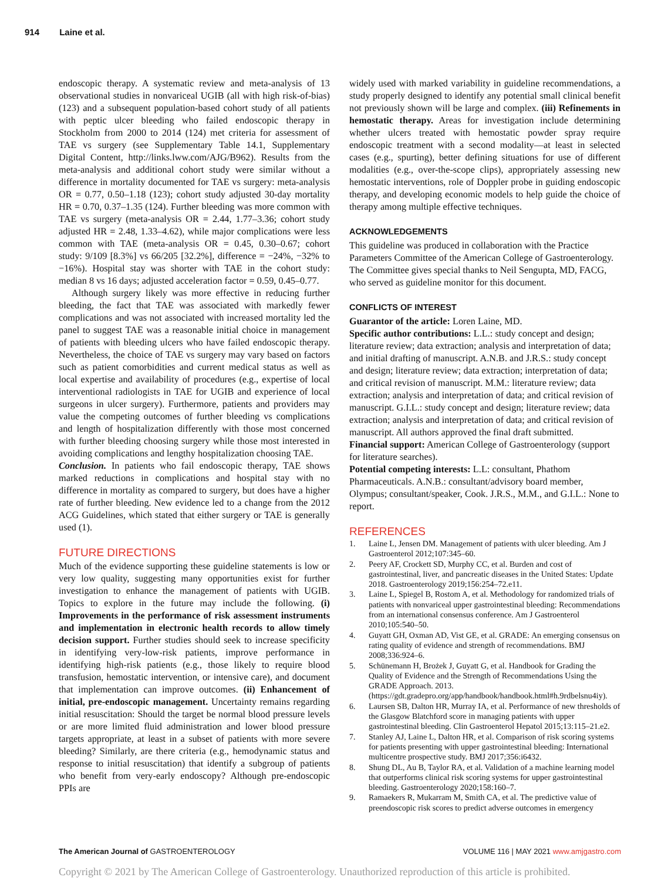914 Laine et al.
endoscopic therapy. A systematic review and meta-analysis of 13 observational studies in nonvariceal UGIB (all with high risk-of-bias) (123) and a subsequent population-based cohort study of all patients with peptic ulcer bleeding who failed endoscopic therapy in Stockholm from 2000 to 2014 (124) met criteria for assessment of TAE vs surgery (see Supplementary Table 14.1, Supplementary Digital Content, http://links.lww.com/AJG/B962). Results from the meta-analysis and additional cohort study were similar without a difference in mortality documented for TAE vs surgery: meta-analysis OR = 0.77, 0.50–1.18 (123); cohort study adjusted 30-day mortality HR = 0.70, 0.37–1.35 (124). Further bleeding was more common with TAE vs surgery (meta-analysis OR = 2.44, 1.77–3.36; cohort study adjusted HR = 2.48, 1.33–4.62), while major complications were less common with TAE (meta-analysis OR = 0.45, 0.30–0.67; cohort study: 9/109 [8.3%] vs 66/205 [32.2%], difference = −24%, −32% to −16%). Hospital stay was shorter with TAE in the cohort study: median 8 vs 16 days; adjusted acceleration factor = 0.59, 0.45–0.77.
Although surgery likely was more effective in reducing further bleeding, the fact that TAE was associated with markedly fewer complications and was not associated with increased mortality led the panel to suggest TAE was a reasonable initial choice in management of patients with bleeding ulcers who have failed endoscopic therapy. Nevertheless, the choice of TAE vs surgery may vary based on factors such as patient comorbidities and current medical status as well as local expertise and availability of procedures (e.g., expertise of local interventional radiologists in TAE for UGIB and experience of local surgeons in ulcer surgery). Furthermore, patients and providers may value the competing outcomes of further bleeding vs complications and length of hospitalization differently with those most concerned with further bleeding choosing surgery while those most interested in avoiding complications and lengthy hospitalization choosing TAE.
Conclusion. In patients who fail endoscopic therapy, TAE shows marked reductions in complications and hospital stay with no difference in mortality as compared to surgery, but does have a higher rate of further bleeding. New evidence led to a change from the 2012 ACG Guidelines, which stated that either surgery or TAE is generally used (1).
FUTURE DIRECTIONS
Much of the evidence supporting these guideline statements is low or very low quality, suggesting many opportunities exist for further investigation to enhance the management of patients with UGIB. Topics to explore in the future may include the following. (i) Improvements in the performance of risk assessment instruments and implementation in electronic health records to allow timely decision support. Further studies should seek to increase specificity in identifying very-low-risk patients, improve performance in identifying high-risk patients (e.g., those likely to require blood transfusion, hemostatic intervention, or intensive care), and document that implementation can improve outcomes. (ii) Enhancement of initial, pre-endoscopic management. Uncertainty remains regarding initial resuscitation: Should the target be normal blood pressure levels or are more limited fluid administration and lower blood pressure targets appropriate, at least in a subset of patients with more severe bleeding? Similarly, are there criteria (e.g., hemodynamic status and response to initial resuscitation) that identify a subgroup of patients who benefit from very-early endoscopy? Although pre-endoscopic PPIs are
widely used with marked variability in guideline recommendations, a study properly designed to identify any potential small clinical benefit not previously shown will be large and complex. (iii) Refinements in hemostatic therapy. Areas for investigation include determining whether ulcers treated with hemostatic powder spray require endoscopic treatment with a second modality—at least in selected cases (e.g., spurting), better defining situations for use of different modalities (e.g., over-the-scope clips), appropriately assessing new hemostatic interventions, role of Doppler probe in guiding endoscopic therapy, and developing economic models to help guide the choice of therapy among multiple effective techniques.
ACKNOWLEDGEMENTS
This guideline was produced in collaboration with the Practice Parameters Committee of the American College of Gastroenterology. The Committee gives special thanks to Neil Sengupta, MD, FACG, who served as guideline monitor for this document.
CONFLICTS OF INTEREST
Guarantor of the article: Loren Laine, MD.
Specific author contributions: L.L.: study concept and design; literature review; data extraction; analysis and interpretation of data; and initial drafting of manuscript. A.N.B. and J.R.S.: study concept and design; literature review; data extraction; interpretation of data; and critical revision of manuscript. M.M.: literature review; data extraction; analysis and interpretation of data; and critical revision of manuscript. G.I.L.: study concept and design; literature review; data extraction; analysis and interpretation of data; and critical revision of manuscript. All authors approved the final draft submitted.
Financial support: American College of Gastroenterology (support for literature searches).
Potential competing interests: L.L: consultant, Phathom Pharmaceuticals. A.N.B.: consultant/advisory board member, Olympus; consultant/speaker, Cook. J.R.S., M.M., and G.I.L.: None to report.
REFERENCES
1. Laine L, Jensen DM. Management of patients with ulcer bleeding. Am J Gastroenterol 2012;107:345–60.
2. Peery AF, Crockett SD, Murphy CC, et al. Burden and cost of gastrointestinal, liver, and pancreatic diseases in the United States: Update 2018. Gastroenterology 2019;156:254–72.e11.
3. Laine L, Spiegel B, Rostom A, et al. Methodology for randomized trials of patients with nonvariceal upper gastrointestinal bleeding: Recommendations from an international consensus conference. Am J Gastroenterol 2010;105:540–50.
4. Guyatt GH, Oxman AD, Vist GE, et al. GRADE: An emerging consensus on rating quality of evidence and strength of recommendations. BMJ 2008;336:924–6.
5. Schünemann H, Brożek J, Guyatt G, et al. Handbook for Grading the Quality of Evidence and the Strength of Recommendations Using the GRADE Approach. 2013. (https://gdt.gradepro.org/app/handbook/handbook.html#h.9rdbelsnu4iy).
6. Laursen SB, Dalton HR, Murray IA, et al. Performance of new thresholds of the Glasgow Blatchford score in managing patients with upper gastrointestinal bleeding. Clin Gastroenterol Hepatol 2015;13:115–21.e2.
7. Stanley AJ, Laine L, Dalton HR, et al. Comparison of risk scoring systems for patients presenting with upper gastrointestinal bleeding: International multicentre prospective study. BMJ 2017;356:i6432.
8. Shung DL, Au B, Taylor RA, et al. Validation of a machine learning model that outperforms clinical risk scoring systems for upper gastrointestinal bleeding. Gastroenterology 2020;158:160–7.
9. Ramaekers R, Mukarram M, Smith CA, et al. The predictive value of preendoscopic risk scores to predict adverse outcomes in emergency
The American Journal of GASTROENTEROLOGY VOLUME 116 | MAY 2021 www.amjgastro.com
Copyright © 2021 by The American College of Gastroenterology. Unauthorized reproduction of this article is prohibited.